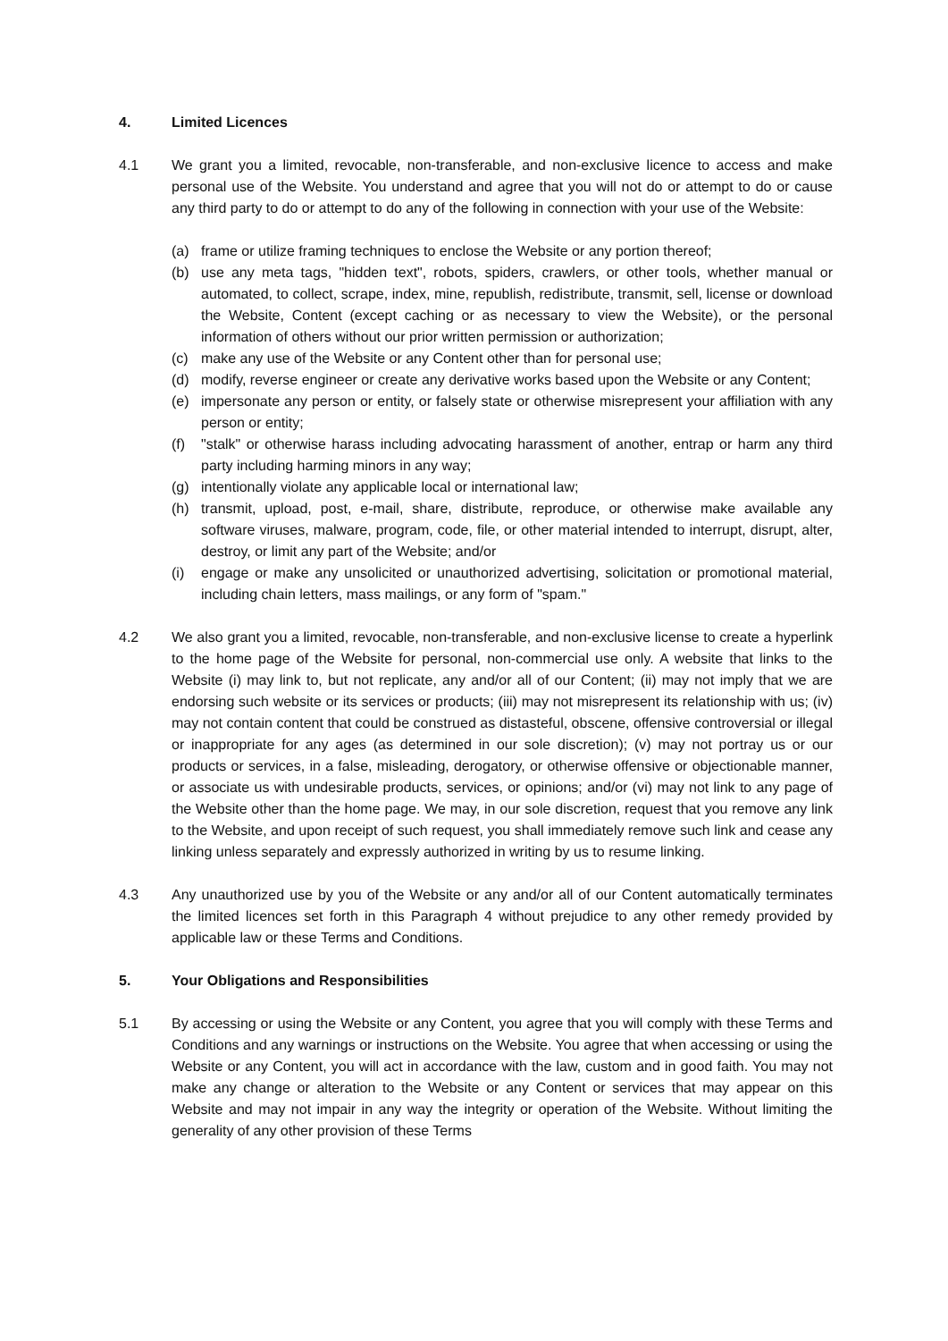4. Limited Licences
4.1 We grant you a limited, revocable, non-transferable, and non-exclusive licence to access and make personal use of the Website. You understand and agree that you will not do or attempt to do or cause any third party to do or attempt to do any of the following in connection with your use of the Website:
(a) frame or utilize framing techniques to enclose the Website or any portion thereof;
(b) use any meta tags, "hidden text", robots, spiders, crawlers, or other tools, whether manual or automated, to collect, scrape, index, mine, republish, redistribute, transmit, sell, license or download the Website, Content (except caching or as necessary to view the Website), or the personal information of others without our prior written permission or authorization;
(c) make any use of the Website or any Content other than for personal use;
(d) modify, reverse engineer or create any derivative works based upon the Website or any Content;
(e) impersonate any person or entity, or falsely state or otherwise misrepresent your affiliation with any person or entity;
(f) "stalk" or otherwise harass including advocating harassment of another, entrap or harm any third party including harming minors in any way;
(g) intentionally violate any applicable local or international law;
(h) transmit, upload, post, e-mail, share, distribute, reproduce, or otherwise make available any software viruses, malware, program, code, file, or other material intended to interrupt, disrupt, alter, destroy, or limit any part of the Website; and/or
(i) engage or make any unsolicited or unauthorized advertising, solicitation or promotional material, including chain letters, mass mailings, or any form of "spam."
4.2 We also grant you a limited, revocable, non-transferable, and non-exclusive license to create a hyperlink to the home page of the Website for personal, non-commercial use only. A website that links to the Website (i) may link to, but not replicate, any and/or all of our Content; (ii) may not imply that we are endorsing such website or its services or products; (iii) may not misrepresent its relationship with us; (iv) may not contain content that could be construed as distasteful, obscene, offensive controversial or illegal or inappropriate for any ages (as determined in our sole discretion); (v) may not portray us or our products or services, in a false, misleading, derogatory, or otherwise offensive or objectionable manner, or associate us with undesirable products, services, or opinions; and/or (vi) may not link to any page of the Website other than the home page. We may, in our sole discretion, request that you remove any link to the Website, and upon receipt of such request, you shall immediately remove such link and cease any linking unless separately and expressly authorized in writing by us to resume linking.
4.3 Any unauthorized use by you of the Website or any and/or all of our Content automatically terminates the limited licences set forth in this Paragraph 4 without prejudice to any other remedy provided by applicable law or these Terms and Conditions.
5. Your Obligations and Responsibilities
5.1 By accessing or using the Website or any Content, you agree that you will comply with these Terms and Conditions and any warnings or instructions on the Website. You agree that when accessing or using the Website or any Content, you will act in accordance with the law, custom and in good faith. You may not make any change or alteration to the Website or any Content or services that may appear on this Website and may not impair in any way the integrity or operation of the Website. Without limiting the generality of any other provision of these Terms